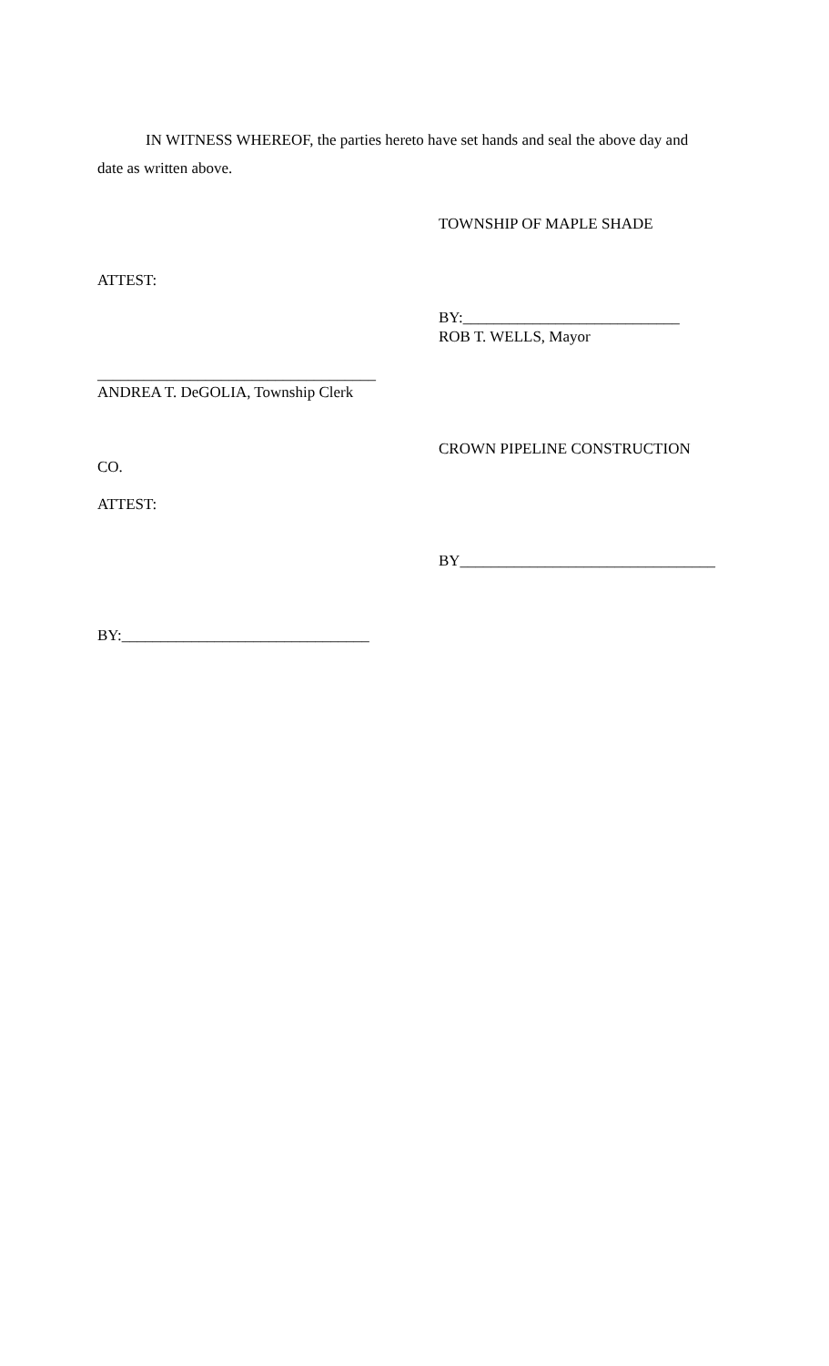IN WITNESS WHEREOF, the parties hereto have set hands and seal the above day and
date as written above.
TOWNSHIP OF MAPLE SHADE
ATTEST:
BY:____________________________
ROB T. WELLS, Mayor
____________________________________
ANDREA T. DeGOLIA, Township Clerk
CROWN PIPELINE CONSTRUCTION
CO.
ATTEST:
BY_________________________________
BY:________________________________